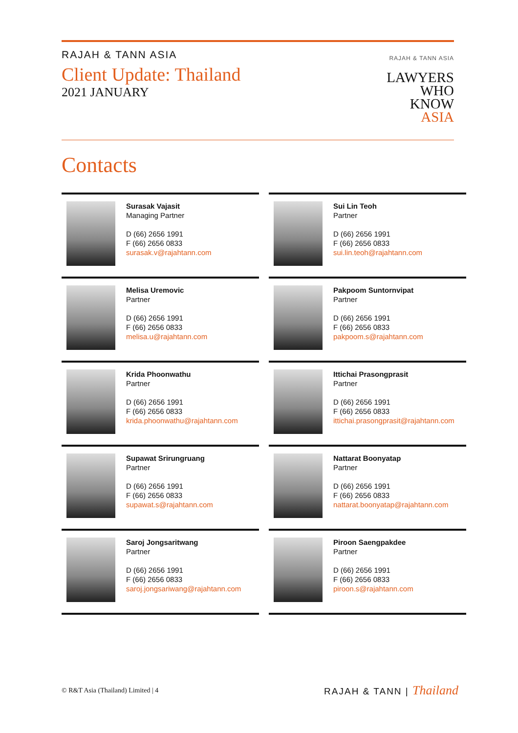RAJAH & TANN ASIA
Client Update: Thailand
2021 JANUARY
RAJAH & TANN ASIA
LAWYERS
WHO
KNOW
ASIA
Contacts
Surasak Vajasit
Managing Partner
D (66) 2656 1991
F (66) 2656 0833
surasak.v@rajahtann.com
Sui Lin Teoh
Partner
D (66) 2656 1991
F (66) 2656 0833
sui.lin.teoh@rajahtann.com
Melisa Uremovic
Partner
D (66) 2656 1991
F (66) 2656 0833
melisa.u@rajahtann.com
Pakpoom Suntornvipat
Partner
D (66) 2656 1991
F (66) 2656 0833
pakpoom.s@rajahtann.com
Krida Phoonwathu
Partner
D (66) 2656 1991
F (66) 2656 0833
krida.phoonwathu@rajahtann.com
Ittichai Prasongprasit
Partner
D (66) 2656 1991
F (66) 2656 0833
ittichai.prasongprasit@rajahtann.com
Supawat Srirungruang
Partner
D (66) 2656 1991
F (66) 2656 0833
supawat.s@rajahtann.com
Nattarat Boonyatap
Partner
D (66) 2656 1991
F (66) 2656 0833
nattarat.boonyatap@rajahtann.com
Saroj Jongsaritwang
Partner
D (66) 2656 1991
F (66) 2656 0833
saroj.jongsariwang@rajahtann.com
Piroon Saengpakdee
Partner
D (66) 2656 1991
F (66) 2656 0833
piroon.s@rajahtann.com
© R&T Asia (Thailand) Limited | 4
RAJAH & TANN | Thailand